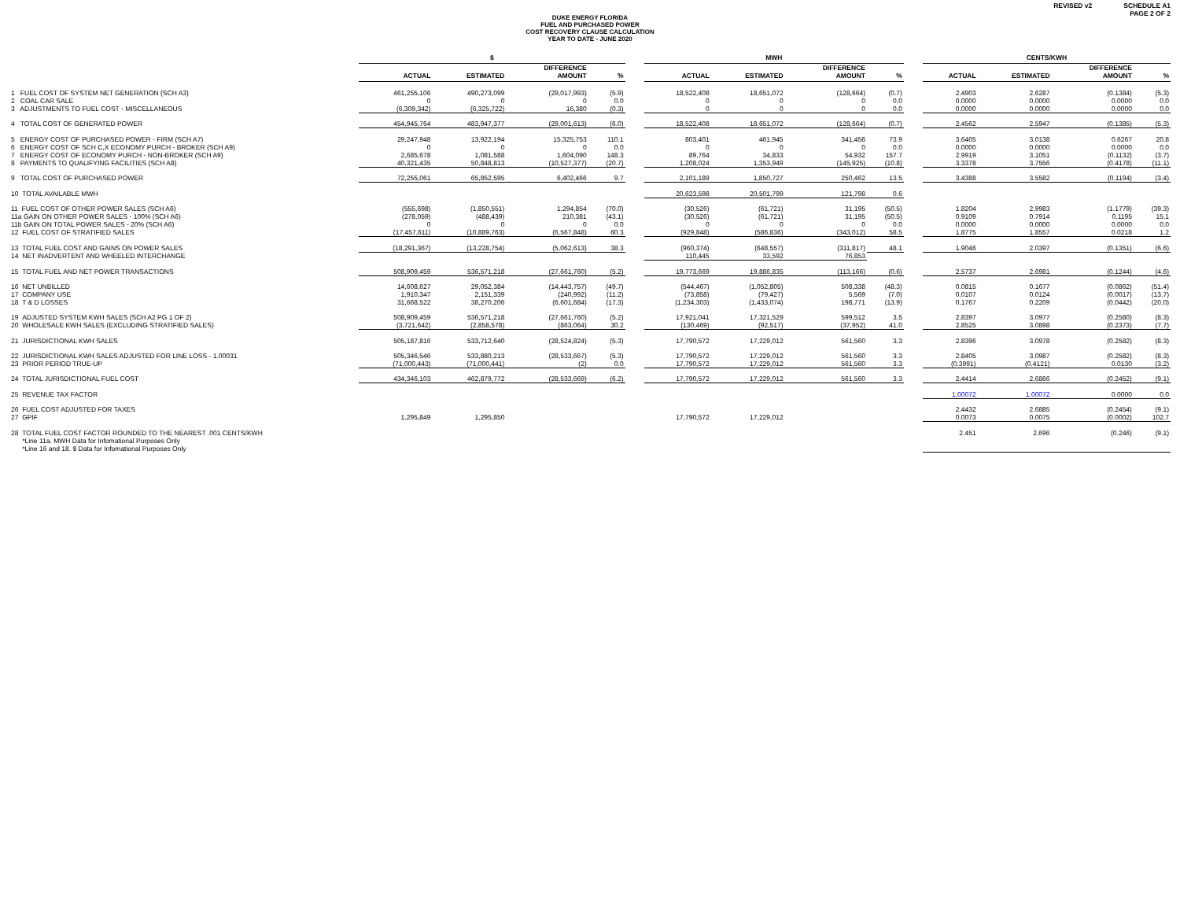REVISED v2 SCHEDULE A1
PAGE 2 OF 2
DUKE ENERGY FLORIDA
FUEL AND PURCHASED POWER
COST RECOVERY CLAUSE CALCULATION
YEAR TO DATE - JUNE 2020
| | $ | | | | | MWH | | | | | CENTS/KWH | | | |
| --- | --- | --- | --- | --- | --- | --- | --- | --- | --- | --- | --- | --- | --- | --- |
| | ACTUAL | ESTIMATED | DIFFERENCE AMOUNT | % | | ACTUAL | ESTIMATED | DIFFERENCE AMOUNT | % | | ACTUAL | ESTIMATED | DIFFERENCE AMOUNT | % |
| 1 FUEL COST OF SYSTEM NET GENERATION (SCH A3) | 461,255,106 | 490,273,099 | (29,017,993) | (5.9) | | 18,522,408 | 18,651,072 | (128,664) | (0.7) | | 2.4903 | 2.6287 | (0.1384) | (5.3) |
| 2 COAL CAR SALE | 0 | 0 | 0 | 0.0 | | 0 | 0 | 0 | 0.0 | | 0.0000 | 0.0000 | 0.0000 | 0.0 |
| 3 ADJUSTMENTS TO FUEL COST - MISCELLANEOUS | (6,309,342) | (6,325,722) | 16,380 | (0.3) | | 0 | 0 | 0 | 0.0 | | 0.0000 | 0.0000 | 0.0000 | 0.0 |
| 4 TOTAL COST OF GENERATED POWER | 454,945,764 | 483,947,377 | (29,001,613) | (6.0) | | 18,522,408 | 18,651,072 | (128,664) | (0.7) | | 2.4562 | 2.5947 | (0.1385) | (5.3) |
| 5 ENERGY COST OF PURCHASED POWER - FIRM (SCH A7) | 29,247,948 | 13,922,194 | 15,325,753 | 110.1 | | 803,401 | 461,945 | 341,456 | 73.9 | | 3.6405 | 3.0138 | 0.6267 | 20.8 |
| 6 ENERGY COST OF SCH C,X ECONOMY PURCH - BROKER (SCH A9) | 0 | 0 | 0 | 0.0 | | 0 | 0 | 0 | 0.0 | | 0.0000 | 0.0000 | 0.0000 | 0.0 |
| 7 ENERGY COST OF ECONOMY PURCH - NON-BROKER (SCH A9) | 2,685,678 | 1,081,588 | 1,604,090 | 148.3 | | 89,764 | 34,833 | 54,932 | 157.7 | | 2.9919 | 3.1051 | (0.1132) | (3.7) |
| 8 PAYMENTS TO QUALIFYING FACILITIES (SCH A8) | 40,321,435 | 50,848,813 | (10,527,377) | (20.7) | | 1,208,024 | 1,353,949 | (145,925) | (10.8) | | 3.3378 | 3.7556 | (0.4178) | (11.1) |
| 9 TOTAL COST OF PURCHASED POWER | 72,255,061 | 65,852,595 | 6,402,466 | 9.7 | | 2,101,189 | 1,850,727 | 250,462 | 13.5 | | 3.4388 | 3.5582 | (0.1194) | (3.4) |
| 10 TOTAL AVAILABLE MWH | | | | | | 20,623,598 | 20,501,799 | 121,798 | 0.6 | | | | | |
| 11 FUEL COST OF OTHER POWER SALES (SCH A6) | (555,698) | (1,850,551) | 1,294,854 | (70.0) | | (30,526) | (61,721) | 31,195 | (50.5) | | 1.8204 | 2.9983 | (1.1779) | (39.3) |
| 11a GAIN ON OTHER POWER SALES - 100% (SCH A6) | (278,059) | (488,439) | 210,381 | (43.1) | | (30,526) | (61,721) | 31,195 | (50.5) | | 0.9109 | 0.7914 | 0.1195 | 15.1 |
| 11b GAIN ON TOTAL POWER SALES - 20% (SCH A6) | 0 | 0 | 0 | 0.0 | | 0 | 0 | 0 | 0.0 | | 0.0000 | 0.0000 | 0.0000 | 0.0 |
| 12 FUEL COST OF STRATIFIED SALES | (17,457,611) | (10,889,763) | (6,567,848) | 60.3 | | (929,848) | (586,836) | (343,012) | 58.5 | | 1.8775 | 1.8557 | 0.0218 | 1.2 |
| 13 TOTAL FUEL COST AND GAINS ON POWER SALES | (18,291,367) | (13,228,754) | (5,062,613) | 38.3 | | (960,374) | (648,557) | (311,817) | 48.1 | | 1.9046 | 2.0397 | (0.1351) | (6.6) |
| 14 NET INADVERTENT AND WHEELED INTERCHANGE | | | | | | 110,445 | 33,592 | 76,853 | | | | | | |
| 15 TOTAL FUEL AND NET POWER TRANSACTIONS | 508,909,459 | 536,571,218 | (27,661,760) | (5.2) | | 19,773,669 | 19,886,835 | (113,166) | (0.6) | | 2.5737 | 2.6981 | (0.1244) | (4.6) |
| 16 NET UNBILLED | 14,608,627 | 29,052,384 | (14,443,757) | (49.7) | | (544,467) | (1,052,805) | 508,338 | (48.3) | | 0.0815 | 0.1677 | (0.0862) | (51.4) |
| 17 COMPANY USE | 1,910,347 | 2,151,339 | (240,992) | (11.2) | | (73,858) | (79,427) | 5,569 | (7.0) | | 0.0107 | 0.0124 | (0.0017) | (13.7) |
| 18 T & D LOSSES | 31,668,522 | 38,270,206 | (6,601,684) | (17.3) | | (1,234,303) | (1,433,074) | 198,771 | (13.9) | | 0.1767 | 0.2209 | (0.0442) | (20.0) |
| 19 ADJUSTED SYSTEM KWH SALES (SCH A2 PG 1 OF 2) | 508,909,459 | 536,571,218 | (27,661,760) | (5.2) | | 17,921,041 | 17,321,529 | 599,512 | 3.5 | | 2.8397 | 3.0977 | (0.2580) | (8.3) |
| 20 WHOLESALE KWH SALES (EXCLUDING STRATIFIED SALES) | (3,721,642) | (2,858,578) | (863,064) | 30.2 | | (130,469) | (92,517) | (37,952) | 41.0 | | 2.8525 | 3.0898 | (0.2373) | (7.7) |
| 21 JURISDICTIONAL KWH SALES | 505,187,816 | 533,712,640 | (28,524,824) | (5.3) | | 17,790,572 | 17,229,012 | 561,560 | 3.3 | | 2.8396 | 3.0978 | (0.2582) | (8.3) |
| 22 JURISDICTIONAL KWH SALES ADJUSTED FOR LINE LOSS - 1.00031 | 505,346,546 | 533,880,213 | (28,533,667) | (5.3) | | 17,790,572 | 17,229,012 | 561,560 | 3.3 | | 2.8405 | 3.0987 | (0.2582) | (8.3) |
| 23 PRIOR PERIOD TRUE-UP | (71,000,443) | (71,000,441) | (2) | 0.0 | | 17,790,572 | 17,229,012 | 561,560 | 3.3 | | (0.3991) | (0.4121) | 0.0130 | (3.2) |
| 24 TOTAL JURISDICTIONAL FUEL COST | 434,346,103 | 462,879,772 | (28,533,669) | (6.2) | | 17,790,572 | 17,229,012 | 561,560 | 3.3 | | 2.4414 | 2.6866 | (0.2452) | (9.1) |
| 25 REVENUE TAX FACTOR | | | | | | | | | | | 1.00072 | 1.00072 | 0.0000 | 0.0 |
| 26 FUEL COST ADJUSTED FOR TAXES | | | | | | | | | | | 2.4432 | 2.6885 | (0.2454) | (9.1) |
| 27 GPIF | 1,295,849 | 1,295,850 | | | | 17,790,572 | 17,229,012 | | | | 0.0073 | 0.0075 | (0.0002) | 102.7 |
| 28 TOTAL FUEL COST FACTOR ROUNDED TO THE NEAREST .001 CENTS/KWH *Line 11a. MWH Data for Infomational Purposes Only *Line 16 and 18. $ Data for Infomational Purposes Only | | | | | | | | | | | 2.451 | 2.696 | (0.246) | (9.1) |